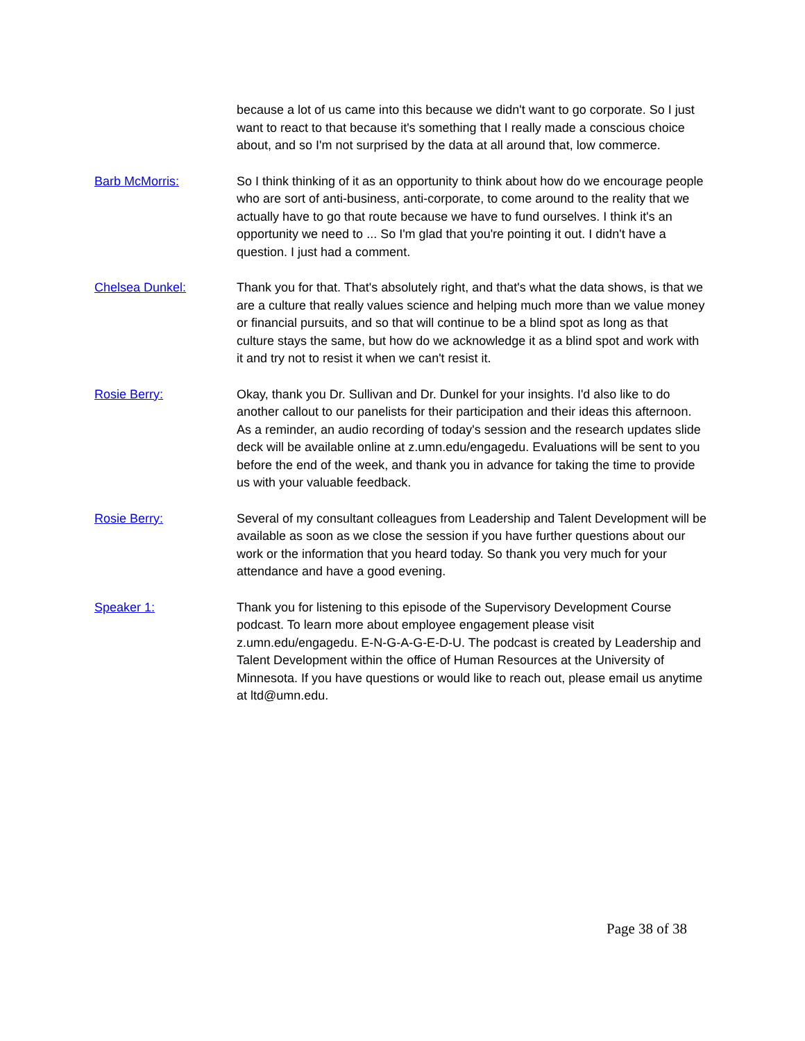because a lot of us came into this because we didn't want to go corporate. So I just want to react to that because it's something that I really made a conscious choice about, and so I'm not surprised by the data at all around that, low commerce.
Barb McMorris: So I think thinking of it as an opportunity to think about how do we encourage people who are sort of anti-business, anti-corporate, to come around to the reality that we actually have to go that route because we have to fund ourselves. I think it's an opportunity we need to ... So I'm glad that you're pointing it out. I didn't have a question. I just had a comment.
Chelsea Dunkel: Thank you for that. That's absolutely right, and that's what the data shows, is that we are a culture that really values science and helping much more than we value money or financial pursuits, and so that will continue to be a blind spot as long as that culture stays the same, but how do we acknowledge it as a blind spot and work with it and try not to resist it when we can't resist it.
Rosie Berry: Okay, thank you Dr. Sullivan and Dr. Dunkel for your insights. I'd also like to do another callout to our panelists for their participation and their ideas this afternoon. As a reminder, an audio recording of today's session and the research updates slide deck will be available online at z.umn.edu/engagedu. Evaluations will be sent to you before the end of the week, and thank you in advance for taking the time to provide us with your valuable feedback.
Rosie Berry: Several of my consultant colleagues from Leadership and Talent Development will be available as soon as we close the session if you have further questions about our work or the information that you heard today. So thank you very much for your attendance and have a good evening.
Speaker 1: Thank you for listening to this episode of the Supervisory Development Course podcast. To learn more about employee engagement please visit z.umn.edu/engagedu. E-N-G-A-G-E-D-U. The podcast is created by Leadership and Talent Development within the office of Human Resources at the University of Minnesota. If you have questions or would like to reach out, please email us anytime at ltd@umn.edu.
Page 38 of 38